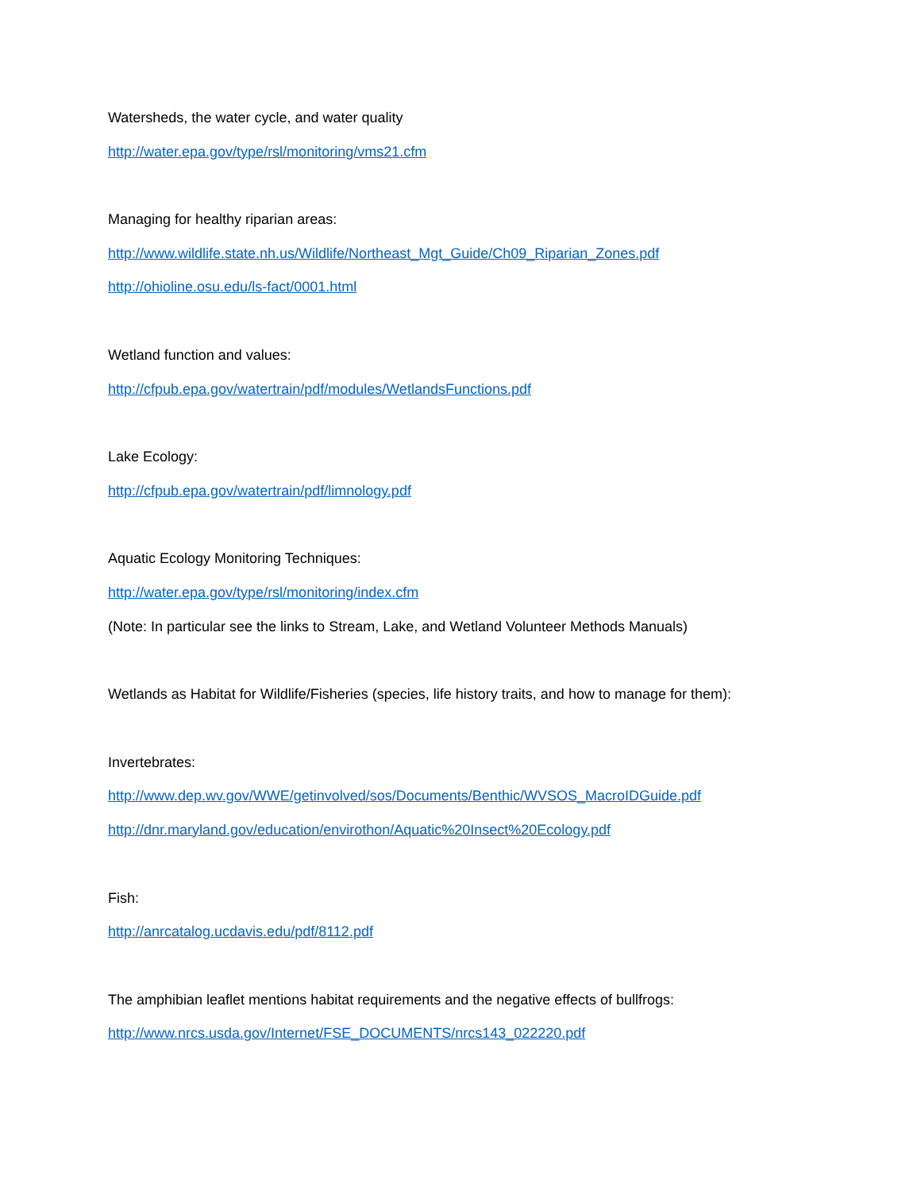Watersheds, the water cycle, and water quality
http://water.epa.gov/type/rsl/monitoring/vms21.cfm
Managing for healthy riparian areas:
http://www.wildlife.state.nh.us/Wildlife/Northeast_Mgt_Guide/Ch09_Riparian_Zones.pdf
http://ohioline.osu.edu/ls-fact/0001.html
Wetland function and values:
http://cfpub.epa.gov/watertrain/pdf/modules/WetlandsFunctions.pdf
Lake Ecology:
http://cfpub.epa.gov/watertrain/pdf/limnology.pdf
Aquatic Ecology Monitoring Techniques:
http://water.epa.gov/type/rsl/monitoring/index.cfm
(Note: In particular see the links to Stream, Lake, and Wetland Volunteer Methods Manuals)
Wetlands as Habitat for Wildlife/Fisheries (species, life history traits, and how to manage for them):
Invertebrates:
http://www.dep.wv.gov/WWE/getinvolved/sos/Documents/Benthic/WVSOS_MacroIDGuide.pdf
http://dnr.maryland.gov/education/envirothon/Aquatic%20Insect%20Ecology.pdf
Fish:
http://anrcatalog.ucdavis.edu/pdf/8112.pdf
The amphibian leaflet mentions habitat requirements and the negative effects of bullfrogs:
http://www.nrcs.usda.gov/Internet/FSE_DOCUMENTS/nrcs143_022220.pdf